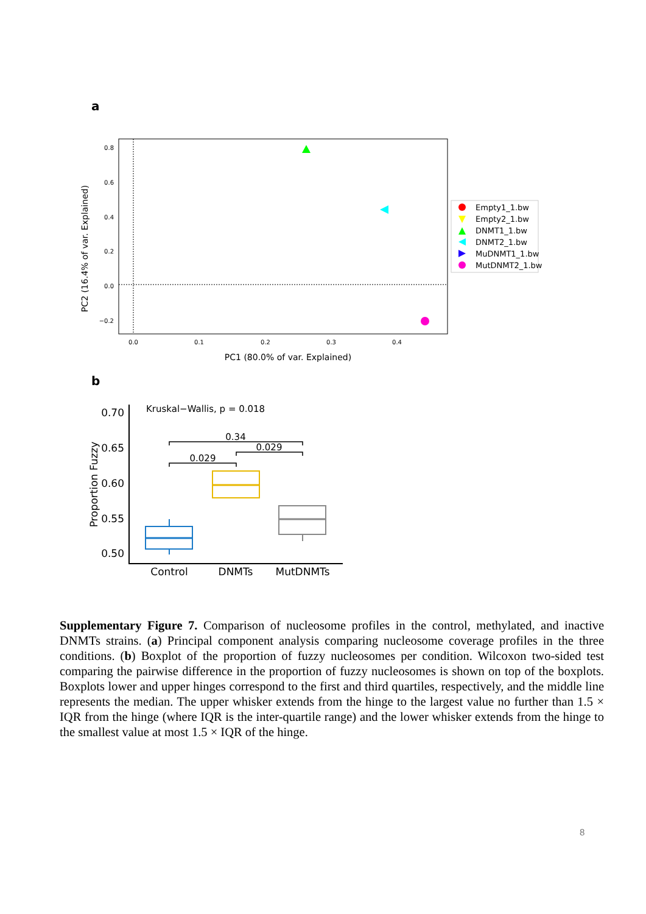a
0.8
0.6
0.4
0.2
0.0
−0.2
0.0
0.1
0.2
0.3
0.4
PC1 (80.0% of var. Explained)
PC2 (16.4% of var. Explained)
Empty1_1.bw
Empty2_1.bw
DNMT1_1.bw
DNMT2_1.bw
MuDNMT1_1.bw
MutDNMT2_1.bw
b
0.70
0.65
0.60
0.55
0.50
Proportion Fuzzy
Kruskal−Wallis, p = 0.018
0.34
0.029
0.029
Control
DNMTs
MutDNMTs
Supplementary Figure 7. Comparison of nucleosome profiles in the control, methylated, and inactive DNMTs strains. (a) Principal component analysis comparing nucleosome coverage profiles in the three conditions. (b) Boxplot of the proportion of fuzzy nucleosomes per condition. Wilcoxon two-sided test comparing the pairwise difference in the proportion of fuzzy nucleosomes is shown on top of the boxplots. Boxplots lower and upper hinges correspond to the first and third quartiles, respectively, and the middle line represents the median. The upper whisker extends from the hinge to the largest value no further than 1.5 × IQR from the hinge (where IQR is the inter-quartile range) and the lower whisker extends from the hinge to the smallest value at most 1.5 × IQR of the hinge.
8